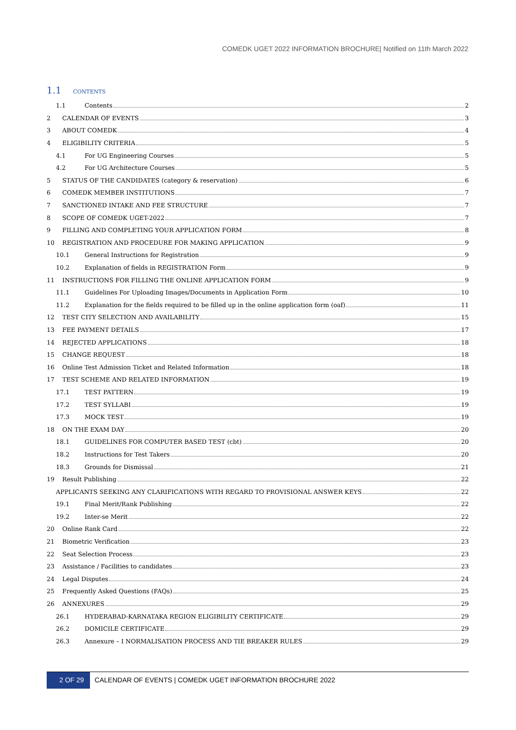COMEDK UGET 2022 INFORMATION BROCHURE| Notified on 11th March 2022
1.1 CONTENTS
1.1 Contents 2
2 CALENDAR OF EVENTS 3
3 ABOUT COMEDK 4
4 ELIGIBILITY CRITERIA 5
4.1 For UG Engineering Courses 5
4.2 For UG Architecture Courses 5
5 STATUS OF THE CANDIDATES (category & reservation) 6
6 COMEDK MEMBER INSTITUTIONS 7
7 SANCTIONED INTAKE AND FEE STRUCTURE 7
8 SCOPE OF COMEDK UGET-2022 7
9 FILLING AND COMPLETING YOUR APPLICATION FORM 8
10 REGISTRATION AND PROCEDURE FOR MAKING APPLICATION 9
10.1 General Instructions for Registration 9
10.2 Explanation of fields in REGISTRATION Form 9
11 INSTRUCTIONS FOR FILLING THE ONLINE APPLICATION FORM 9
11.1 Guidelines For Uploading Images/Documents in Application Form 10
11.2 Explanation for the fields required to be filled up in the online application form (oaf) 11
12 TEST CITY SELECTION AND AVAILABILITY 15
13 FEE PAYMENT DETAILS 17
14 REJECTED APPLICATIONS 18
15 CHANGE REQUEST 18
16 Online Test Admission Ticket and Related Information 18
17 TEST SCHEME AND RELATED INFORMATION 19
17.1 TEST PATTERN 19
17.2 TEST SYLLABI 19
17.3 MOCK TEST 19
18 ON THE EXAM DAY 20
18.1 GUIDELINES FOR COMPUTER BASED TEST (cbt) 20
18.2 Instructions for Test Takers 20
18.3 Grounds for Dismissal 21
19 Result Publishing 22
APPLICANTS SEEKING ANY CLARIFICATIONS WITH REGARD TO PROVISIONAL ANSWER KEYS 22
19.1 Final Merit/Rank Publishing 22
19.2 Inter-se Merit 22
20 Online Rank Card 22
21 Biometric Verification 23
22 Seat Selection Process 23
23 Assistance / Facilities to candidates 23
24 Legal Disputes 24
25 Frequently Asked Questions (FAQs) 25
26 ANNEXURES 29
26.1 HYDERABAD-KARNATAKA REGION ELIGIBILITY CERTIFICATE 29
26.2 DOMICILE CERTIFICATE 29
26.3 Annexure – I NORMALISATION PROCESS AND TIE BREAKER RULES 29
2 OF 29 CALENDAR OF EVENTS | COMEDK UGET INFORMATION BROCHURE 2022